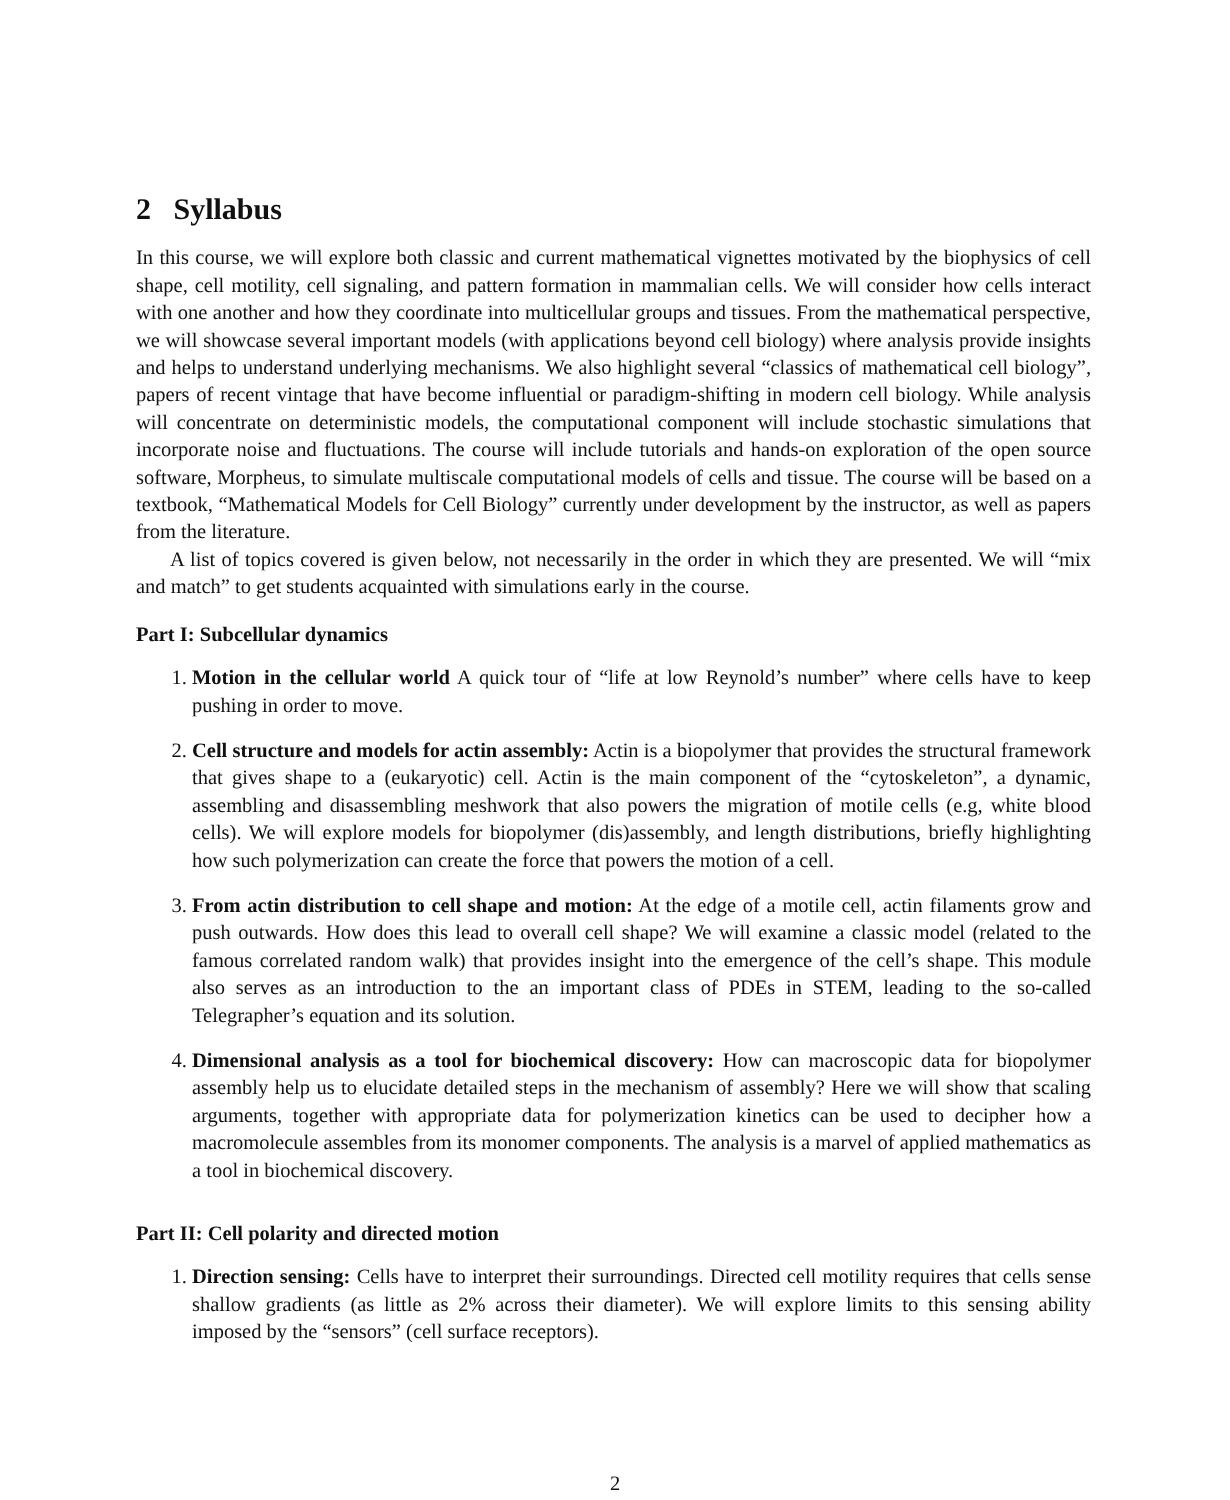2 Syllabus
In this course, we will explore both classic and current mathematical vignettes motivated by the biophysics of cell shape, cell motility, cell signaling, and pattern formation in mammalian cells. We will consider how cells interact with one another and how they coordinate into multicellular groups and tissues. From the mathematical perspective, we will showcase several important models (with applications beyond cell biology) where analysis provide insights and helps to understand underlying mechanisms. We also highlight several “classics of mathematical cell biology”, papers of recent vintage that have become influential or paradigm-shifting in modern cell biology. While analysis will concentrate on deterministic models, the computational component will include stochastic simulations that incorporate noise and fluctuations. The course will include tutorials and hands-on exploration of the open source software, Morpheus, to simulate multiscale computational models of cells and tissue. The course will be based on a textbook, “Mathematical Models for Cell Biology” currently under development by the instructor, as well as papers from the literature.
A list of topics covered is given below, not necessarily in the order in which they are presented. We will “mix and match” to get students acquainted with simulations early in the course.
Part I: Subcellular dynamics
1. Motion in the cellular world A quick tour of “life at low Reynold’s number” where cells have to keep pushing in order to move.
2. Cell structure and models for actin assembly: Actin is a biopolymer that provides the structural framework that gives shape to a (eukaryotic) cell. Actin is the main component of the “cytoskeleton”, a dynamic, assembling and disassembling meshwork that also powers the migration of motile cells (e.g, white blood cells). We will explore models for biopolymer (dis)assembly, and length distributions, briefly highlighting how such polymerization can create the force that powers the motion of a cell.
3. From actin distribution to cell shape and motion: At the edge of a motile cell, actin filaments grow and push outwards. How does this lead to overall cell shape? We will examine a classic model (related to the famous correlated random walk) that provides insight into the emergence of the cell’s shape. This module also serves as an introduction to the an important class of PDEs in STEM, leading to the so-called Telegrapher’s equation and its solution.
4. Dimensional analysis as a tool for biochemical discovery: How can macroscopic data for biopolymer assembly help us to elucidate detailed steps in the mechanism of assembly? Here we will show that scaling arguments, together with appropriate data for polymerization kinetics can be used to decipher how a macromolecule assembles from its monomer components. The analysis is a marvel of applied mathematics as a tool in biochemical discovery.
Part II: Cell polarity and directed motion
1. Direction sensing: Cells have to interpret their surroundings. Directed cell motility requires that cells sense shallow gradients (as little as 2% across their diameter). We will explore limits to this sensing ability imposed by the “sensors” (cell surface receptors).
2